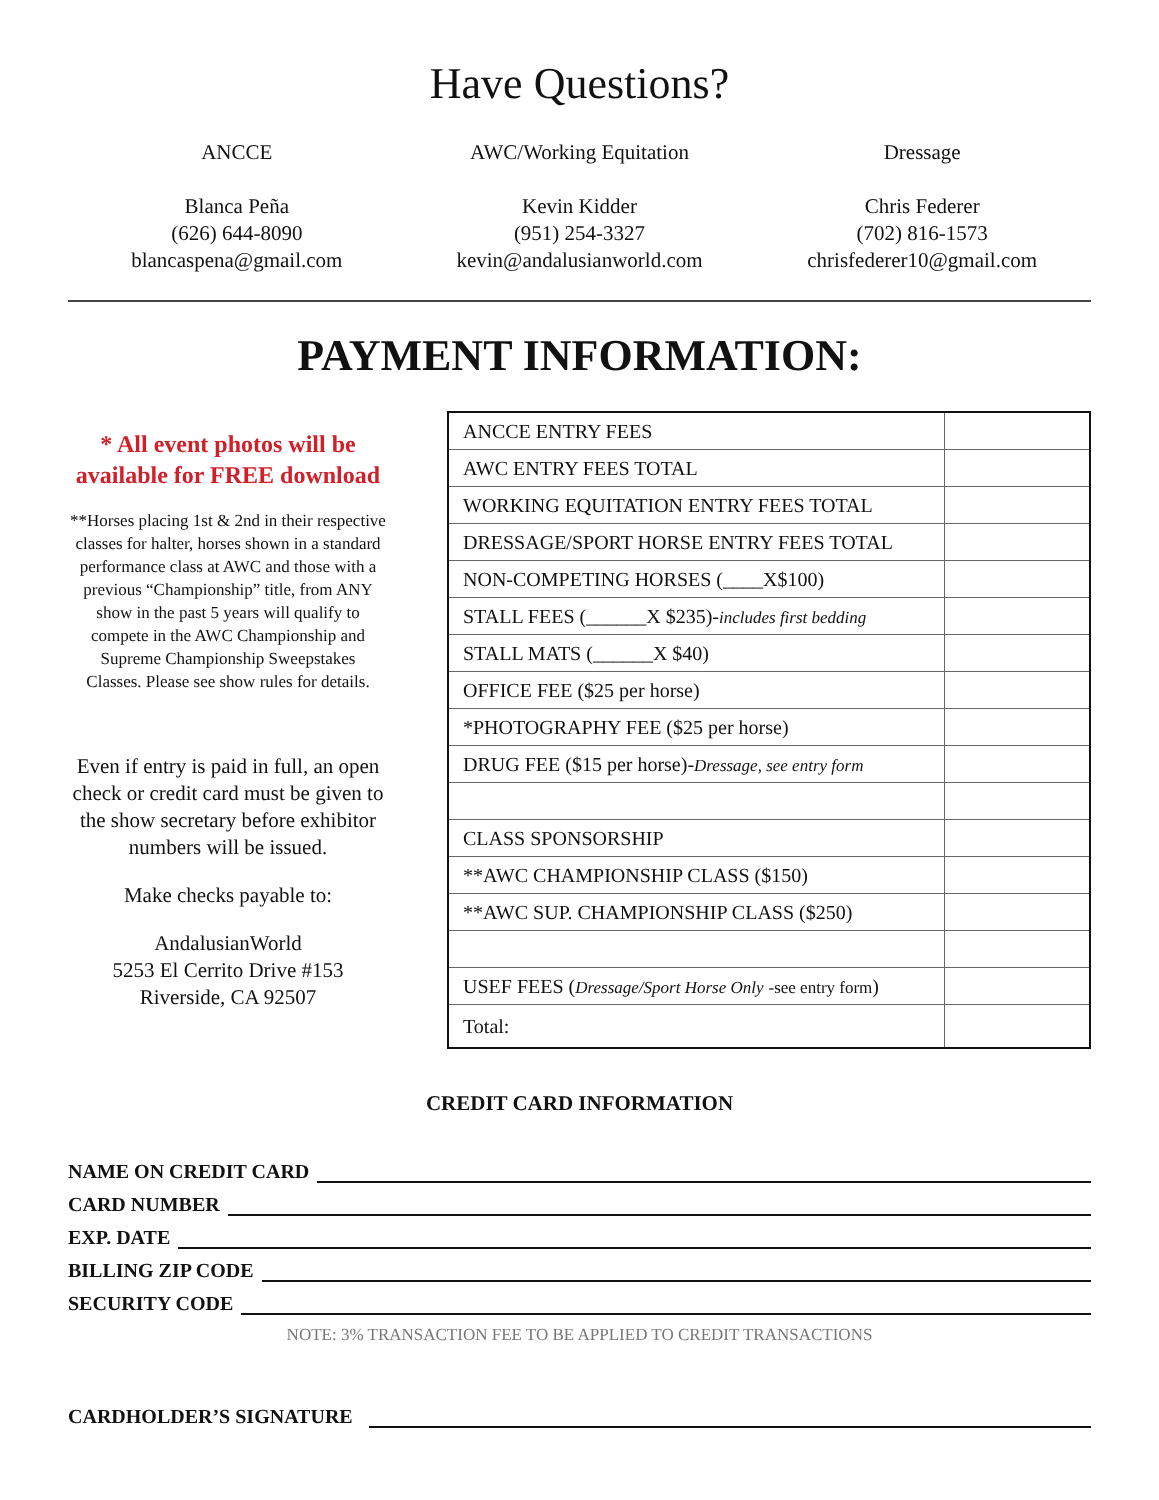Have Questions?
ANCCE
Blanca Peña
(626) 644-8090
blancaspena@gmail.com
AWC/Working Equitation
Kevin Kidder
(951) 254-3327
kevin@andalusianworld.com
Dressage
Chris Federer
(702) 816-1573
chrisfederer10@gmail.com
PAYMENT INFORMATION:
* All event photos will be available for FREE download
**Horses placing 1st & 2nd in their respective classes for halter, horses shown in a standard performance class at AWC and those with a previous “Championship” title, from ANY show in the past 5 years will qualify to compete in the AWC Championship and Supreme Championship Sweepstakes
Classes. Please see show rules for details.
Even if entry is paid in full, an open check or credit card must be given to the show secretary before exhibitor numbers will be issued.
Make checks payable to:
AndalusianWorld
5253 El Cerrito Drive #153
Riverside, CA 92507
| ANCCE ENTRY FEES | |
| AWC ENTRY FEES TOTAL | |
| WORKING EQUITATION ENTRY FEES TOTAL | |
| DRESSAGE/SPORT HORSE ENTRY FEES TOTAL | |
| NON-COMPETING HORSES (____X$100) | |
| STALL FEES (______X $235)- includes first bedding | |
| STALL MATS (______X $40) | |
| OFFICE FEE ($25 per horse) | |
| *PHOTOGRAPHY FEE ($25 per horse) | |
| DRUG FEE ($15 per horse)- Dressage, see entry form | |
| CLASS SPONSORSHIP | |
| **AWC CHAMPIONSHIP CLASS ($150) | |
| **AWC SUP. CHAMPIONSHIP CLASS ($250) | |
| USEF FEES ( Dressage/Sport Horse Only -see entry form ) | |
| Total: | |
CREDIT CARD INFORMATION
NAME ON CREDIT CARD
CARD NUMBER
EXP. DATE
BILLING ZIP CODE
SECURITY CODE
NOTE: 3% TRANSACTION FEE TO BE APPLIED TO CREDIT TRANSACTIONS
CARDHOLDER’S SIGNATURE